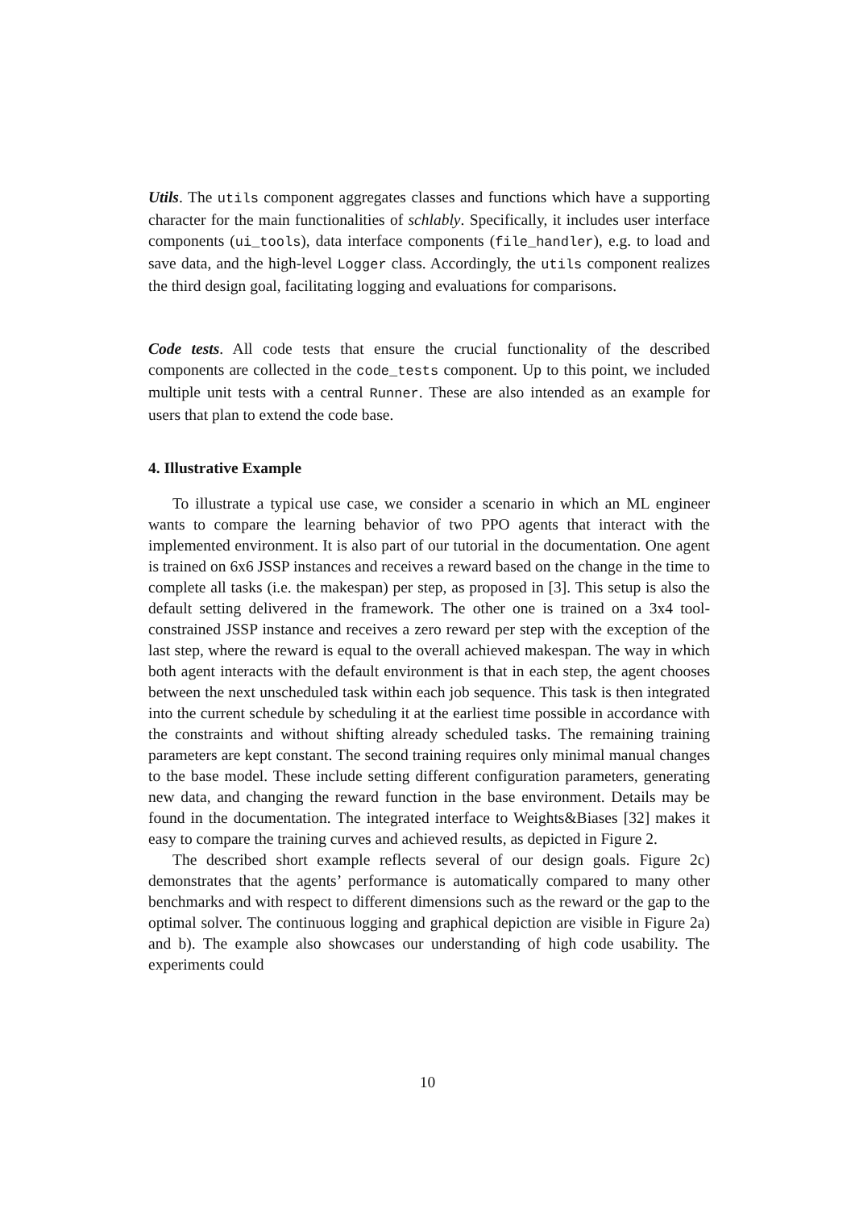Utils. The utils component aggregates classes and functions which have a supporting character for the main functionalities of schlably. Specifically, it includes user interface components (ui_tools), data interface components (file_handler), e.g. to load and save data, and the high-level Logger class. Accordingly, the utils component realizes the third design goal, facilitating logging and evaluations for comparisons.
Code tests. All code tests that ensure the crucial functionality of the described components are collected in the code_tests component. Up to this point, we included multiple unit tests with a central Runner. These are also intended as an example for users that plan to extend the code base.
4. Illustrative Example
To illustrate a typical use case, we consider a scenario in which an ML engineer wants to compare the learning behavior of two PPO agents that interact with the implemented environment. It is also part of our tutorial in the documentation. One agent is trained on 6x6 JSSP instances and receives a reward based on the change in the time to complete all tasks (i.e. the makespan) per step, as proposed in [3]. This setup is also the default setting delivered in the framework. The other one is trained on a 3x4 tool-constrained JSSP instance and receives a zero reward per step with the exception of the last step, where the reward is equal to the overall achieved makespan. The way in which both agent interacts with the default environment is that in each step, the agent chooses between the next unscheduled task within each job sequence. This task is then integrated into the current schedule by scheduling it at the earliest time possible in accordance with the constraints and without shifting already scheduled tasks. The remaining training parameters are kept constant. The second training requires only minimal manual changes to the base model. These include setting different configuration parameters, generating new data, and changing the reward function in the base environment. Details may be found in the documentation. The integrated interface to Weights&Biases [32] makes it easy to compare the training curves and achieved results, as depicted in Figure 2.
The described short example reflects several of our design goals. Figure 2c) demonstrates that the agents’ performance is automatically compared to many other benchmarks and with respect to different dimensions such as the reward or the gap to the optimal solver. The continuous logging and graphical depiction are visible in Figure 2a) and b). The example also showcases our understanding of high code usability. The experiments could
10